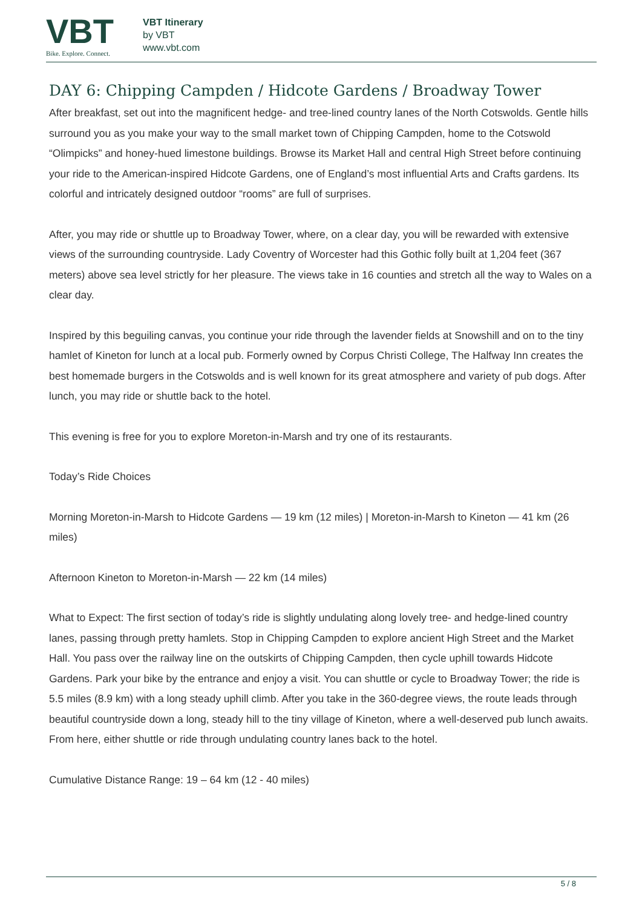VBT
Bike. Explore. Connect.
VBT Itinerary
by VBT
www.vbt.com
DAY 6: Chipping Campden / Hidcote Gardens / Broadway Tower
After breakfast, set out into the magnificent hedge- and tree-lined country lanes of the North Cotswolds. Gentle hills surround you as you make your way to the small market town of Chipping Campden, home to the Cotswold “Olimpicks” and honey-hued limestone buildings. Browse its Market Hall and central High Street before continuing your ride to the American-inspired Hidcote Gardens, one of England’s most influential Arts and Crafts gardens. Its colorful and intricately designed outdoor “rooms” are full of surprises.
After, you may ride or shuttle up to Broadway Tower, where, on a clear day, you will be rewarded with extensive views of the surrounding countryside. Lady Coventry of Worcester had this Gothic folly built at 1,204 feet (367 meters) above sea level strictly for her pleasure. The views take in 16 counties and stretch all the way to Wales on a clear day.
Inspired by this beguiling canvas, you continue your ride through the lavender fields at Snowshill and on to the tiny hamlet of Kineton for lunch at a local pub. Formerly owned by Corpus Christi College, The Halfway Inn creates the best homemade burgers in the Cotswolds and is well known for its great atmosphere and variety of pub dogs. After lunch, you may ride or shuttle back to the hotel.
This evening is free for you to explore Moreton-in-Marsh and try one of its restaurants.
Today’s Ride Choices
Morning Moreton-in-Marsh to Hidcote Gardens — 19 km (12 miles) | Moreton-in-Marsh to Kineton — 41 km (26 miles)
Afternoon Kineton to Moreton-in-Marsh — 22 km (14 miles)
What to Expect: The first section of today’s ride is slightly undulating along lovely tree- and hedge-lined country lanes, passing through pretty hamlets. Stop in Chipping Campden to explore ancient High Street and the Market Hall. You pass over the railway line on the outskirts of Chipping Campden, then cycle uphill towards Hidcote Gardens. Park your bike by the entrance and enjoy a visit. You can shuttle or cycle to Broadway Tower; the ride is 5.5 miles (8.9 km) with a long steady uphill climb. After you take in the 360-degree views, the route leads through beautiful countryside down a long, steady hill to the tiny village of Kineton, where a well-deserved pub lunch awaits. From here, either shuttle or ride through undulating country lanes back to the hotel.
Cumulative Distance Range: 19 – 64 km (12 - 40 miles)
5 / 8